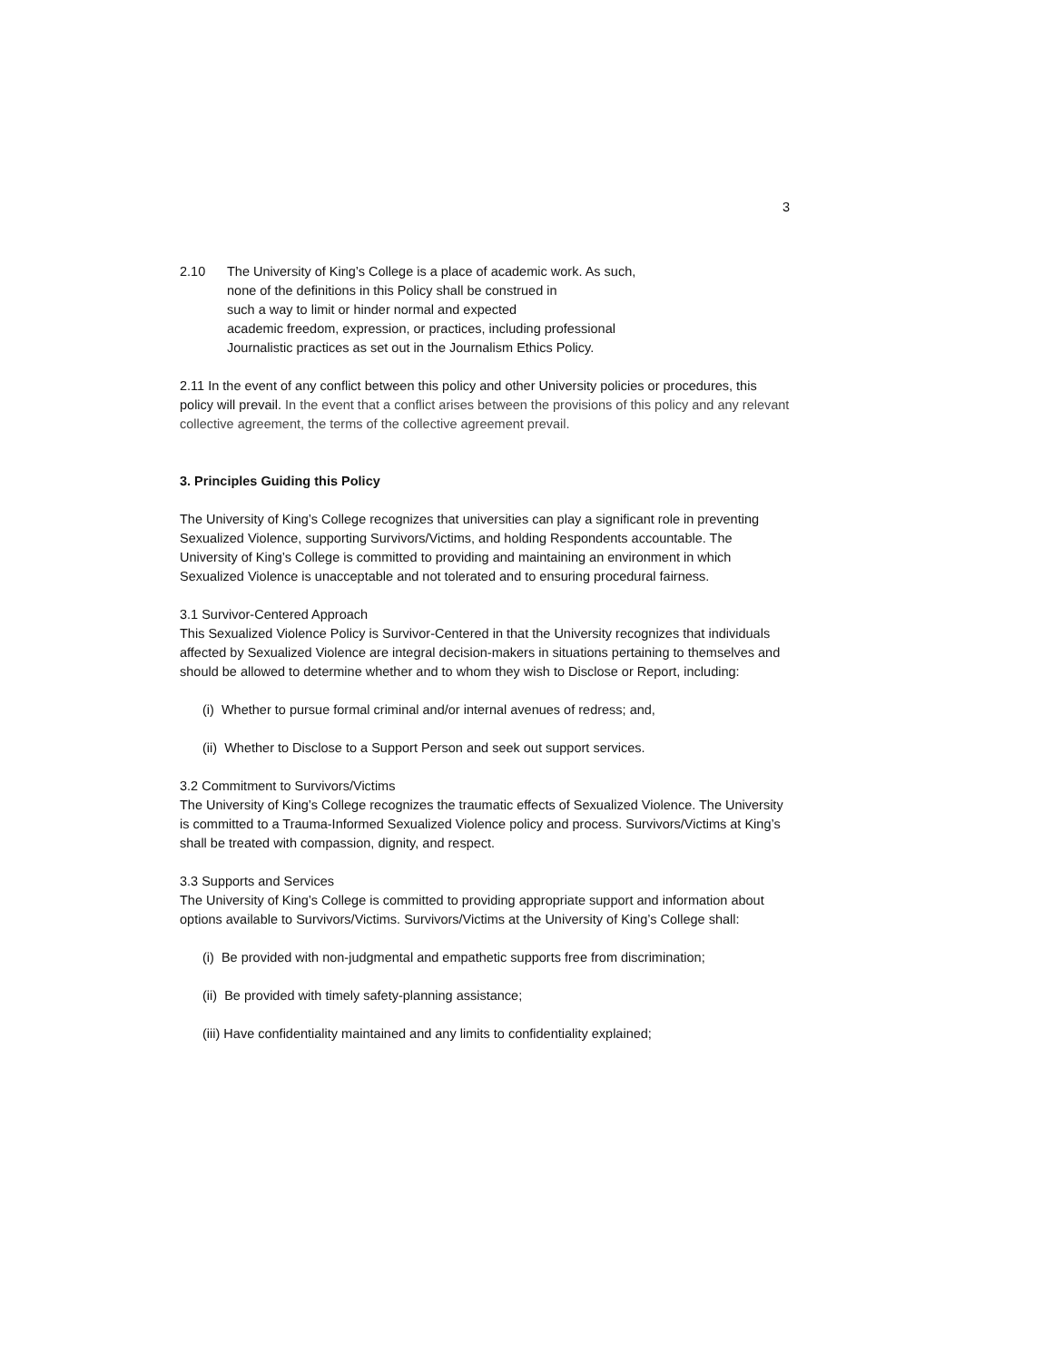3
2.10 The University of King’s College is a place of academic work. As such,
none of the definitions in this Policy shall be construed in
such a way to limit or hinder normal and expected
academic freedom, expression, or practices, including professional
Journalistic practices as set out in the Journalism Ethics Policy.
2.11 In the event of any conflict between this policy and other University policies or procedures, this policy will prevail. In the event that a conflict arises between the provisions of this policy and any relevant collective agreement, the terms of the collective agreement prevail.
3. Principles Guiding this Policy
The University of King’s College recognizes that universities can play a significant role in preventing Sexualized Violence, supporting Survivors/Victims, and holding Respondents accountable. The University of King’s College is committed to providing and maintaining an environment in which Sexualized Violence is unacceptable and not tolerated and to ensuring procedural fairness.
3.1 Survivor-Centered Approach
This Sexualized Violence Policy is Survivor-Centered in that the University recognizes that individuals affected by Sexualized Violence are integral decision-makers in situations pertaining to themselves and should be allowed to determine whether and to whom they wish to Disclose or Report, including:
(i) Whether to pursue formal criminal and/or internal avenues of redress; and,
(ii) Whether to Disclose to a Support Person and seek out support services.
3.2 Commitment to Survivors/Victims
The University of King’s College recognizes the traumatic effects of Sexualized Violence. The University is committed to a Trauma-Informed Sexualized Violence policy and process. Survivors/Victims at King’s shall be treated with compassion, dignity, and respect.
3.3 Supports and Services
The University of King’s College is committed to providing appropriate support and information about options available to Survivors/Victims. Survivors/Victims at the University of King’s College shall:
(i) Be provided with non-judgmental and empathetic supports free from discrimination;
(ii) Be provided with timely safety-planning assistance;
(iii) Have confidentiality maintained and any limits to confidentiality explained;